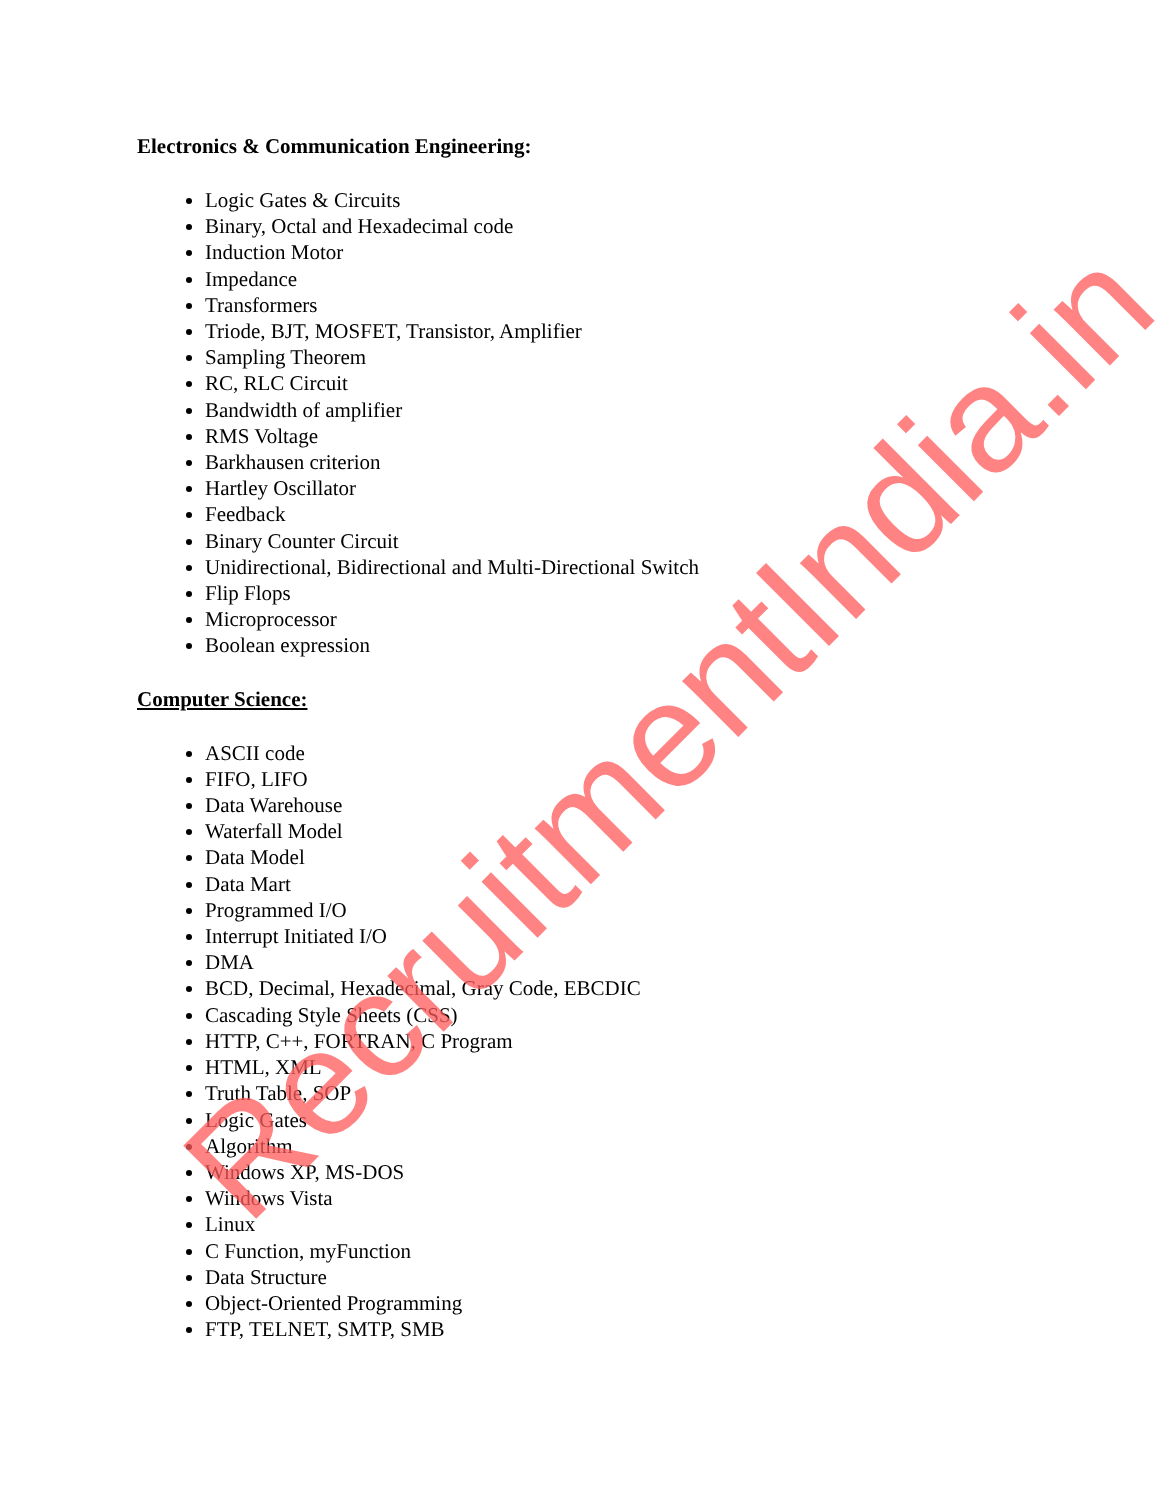Electronics & Communication Engineering:
Logic Gates & Circuits
Binary, Octal and Hexadecimal code
Induction Motor
Impedance
Transformers
Triode, BJT, MOSFET, Transistor, Amplifier
Sampling Theorem
RC, RLC Circuit
Bandwidth of amplifier
RMS Voltage
Barkhausen criterion
Hartley Oscillator
Feedback
Binary Counter Circuit
Unidirectional, Bidirectional and Multi-Directional Switch
Flip Flops
Microprocessor
Boolean expression
Computer Science:
ASCII code
FIFO, LIFO
Data Warehouse
Waterfall Model
Data Model
Data Mart
Programmed I/O
Interrupt Initiated I/O
DMA
BCD, Decimal, Hexadecimal, Gray Code, EBCDIC
Cascading Style Sheets (CSS)
HTTP, C++, FORTRAN, C Program
HTML, XML
Truth Table, SOP
Logic Gates
Algorithm
Windows XP, MS-DOS
Windows Vista
Linux
C Function, myFunction
Data Structure
Object-Oriented Programming
FTP, TELNET, SMTP, SMB
RecruitmentIndia.in